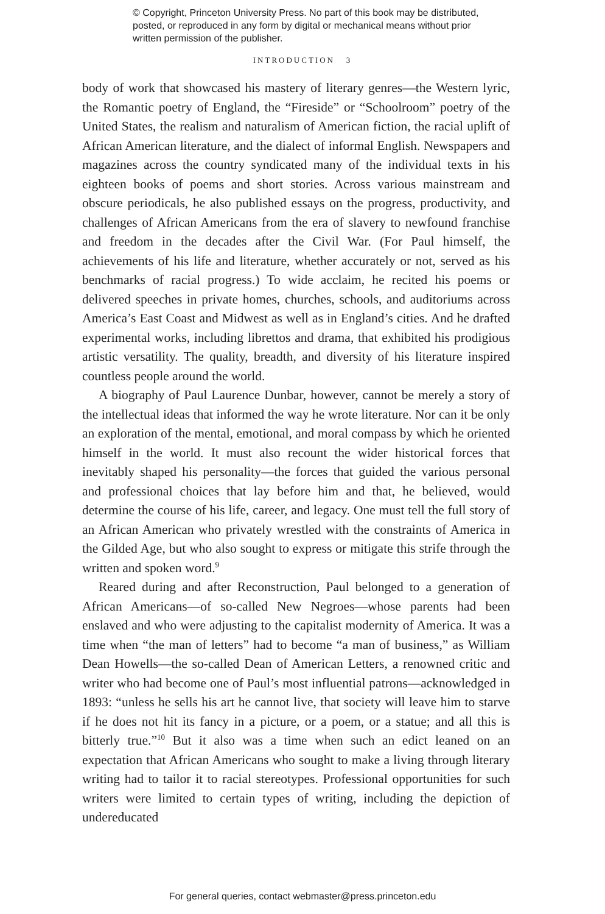© Copyright, Princeton University Press. No part of this book may be distributed, posted, or reproduced in any form by digital or mechanical means without prior written permission of the publisher.
INTRODUCTION 3
body of work that showcased his mastery of literary genres—the Western lyric, the Romantic poetry of England, the “Fireside” or “Schoolroom” poetry of the United States, the realism and naturalism of American fiction, the racial uplift of African American literature, and the dialect of informal English. Newspapers and magazines across the country syndicated many of the individual texts in his eighteen books of poems and short stories. Across various mainstream and obscure periodicals, he also published essays on the progress, productivity, and challenges of African Americans from the era of slavery to newfound franchise and freedom in the decades after the Civil War. (For Paul himself, the achievements of his life and literature, whether accurately or not, served as his benchmarks of racial progress.) To wide acclaim, he recited his poems or delivered speeches in private homes, churches, schools, and auditoriums across America’s East Coast and Midwest as well as in England’s cities. And he drafted experimental works, including librettos and drama, that exhibited his prodigious artistic versatility. The quality, breadth, and diversity of his literature inspired countless people around the world.
A biography of Paul Laurence Dunbar, however, cannot be merely a story of the intellectual ideas that informed the way he wrote literature. Nor can it be only an exploration of the mental, emotional, and moral compass by which he oriented himself in the world. It must also recount the wider historical forces that inevitably shaped his personality—the forces that guided the various personal and professional choices that lay before him and that, he believed, would determine the course of his life, career, and legacy. One must tell the full story of an African American who privately wrestled with the constraints of America in the Gilded Age, but who also sought to express or mitigate this strife through the written and spoken word.<sup>9</sup>
Reared during and after Reconstruction, Paul belonged to a generation of African Americans—of so-called New Negroes—whose parents had been enslaved and who were adjusting to the capitalist modernity of America. It was a time when “the man of letters” had to become “a man of business,” as William Dean Howells—the so-called Dean of American Letters, a renowned critic and writer who had become one of Paul’s most influential patrons—acknowledged in 1893: “unless he sells his art he cannot live, that society will leave him to starve if he does not hit its fancy in a picture, or a poem, or a statue; and all this is bitterly true.”<sup>10</sup> But it also was a time when such an edict leaned on an expectation that African Americans who sought to make a living through literary writing had to tailor it to racial stereotypes. Professional opportunities for such writers were limited to certain types of writing, including the depiction of undereducated
For general queries, contact webmaster@press.princeton.edu